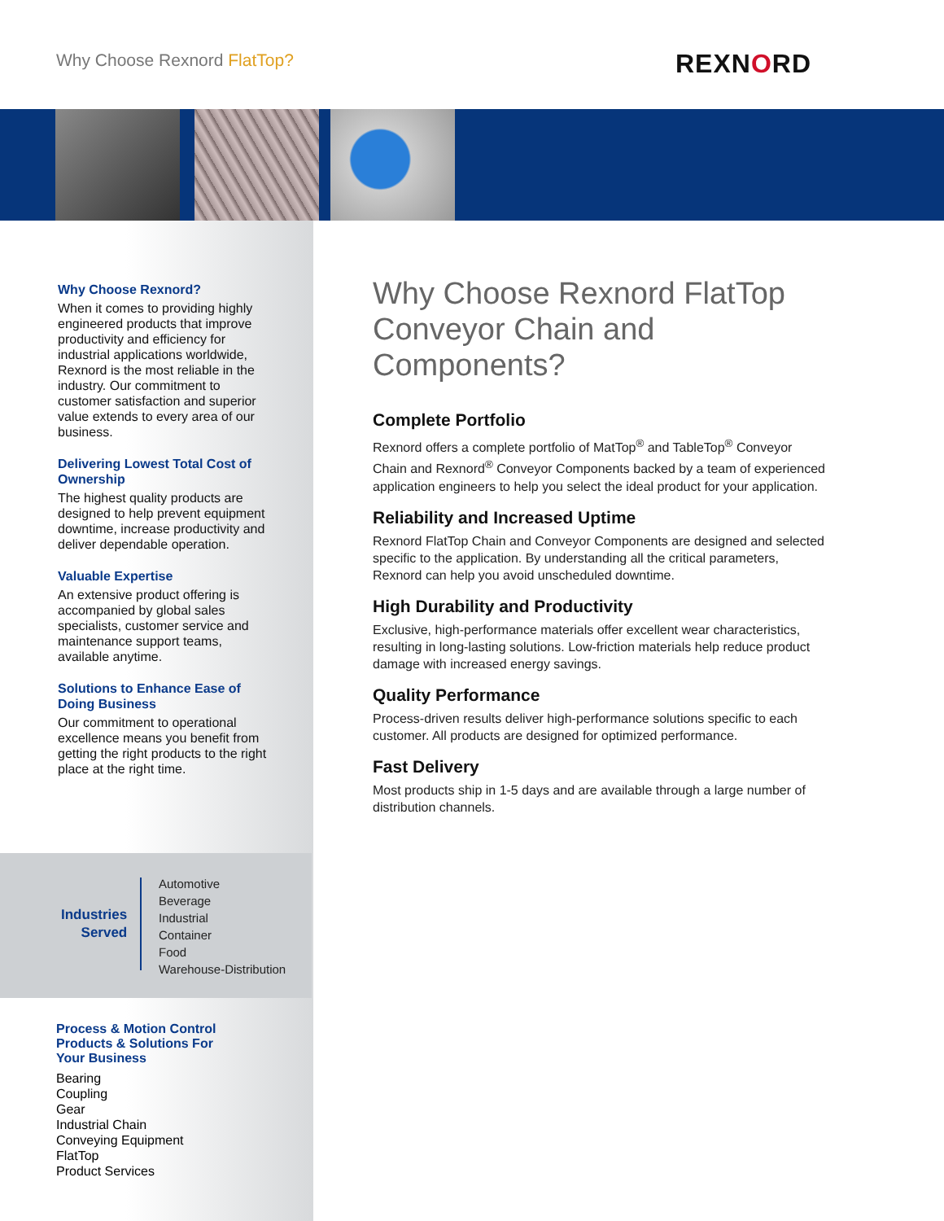Why Choose Rexnord FlatTop? REXNORD
Why Choose Rexnord?
When it comes to providing highly engineered products that improve productivity and efficiency for industrial applications worldwide, Rexnord is the most reliable in the industry. Our commitment to customer satisfaction and superior value extends to every area of our business.
Delivering Lowest Total Cost of Ownership
The highest quality products are designed to help prevent equipment downtime, increase productivity and deliver dependable operation.
Valuable Expertise
An extensive product offering is accompanied by global sales specialists, customer service and maintenance support teams, available anytime.
Solutions to Enhance Ease of Doing Business
Our commitment to operational excellence means you benefit from getting the right products to the right place at the right time.
Industries
Served
Automotive
Beverage
Industrial
Container
Food
Warehouse-Distribution
Process & Motion Control
Products & Solutions For
Your Business
Bearing
Coupling
Gear
Industrial Chain
Conveying Equipment
FlatTop
Product Services
Why Choose Rexnord FlatTop Conveyor Chain and Components?
Complete Portfolio
Rexnord offers a complete portfolio of MatTop<sup>®</sup> and TableTop<sup>®</sup> Conveyor Chain and Rexnord<sup>®</sup> Conveyor Components backed by a team of experienced application engineers to help you select the ideal product for your application.
Reliability and Increased Uptime
Rexnord FlatTop Chain and Conveyor Components are designed and selected specific to the application. By understanding all the critical parameters, Rexnord can help you avoid unscheduled downtime.
High Durability and Productivity
Exclusive, high-performance materials offer excellent wear characteristics, resulting in long-lasting solutions. Low-friction materials help reduce product damage with increased energy savings.
Quality Performance
Process-driven results deliver high-performance solutions specific to each customer. All products are designed for optimized performance.
Fast Delivery
Most products ship in 1-5 days and are available through a large number of distribution channels.